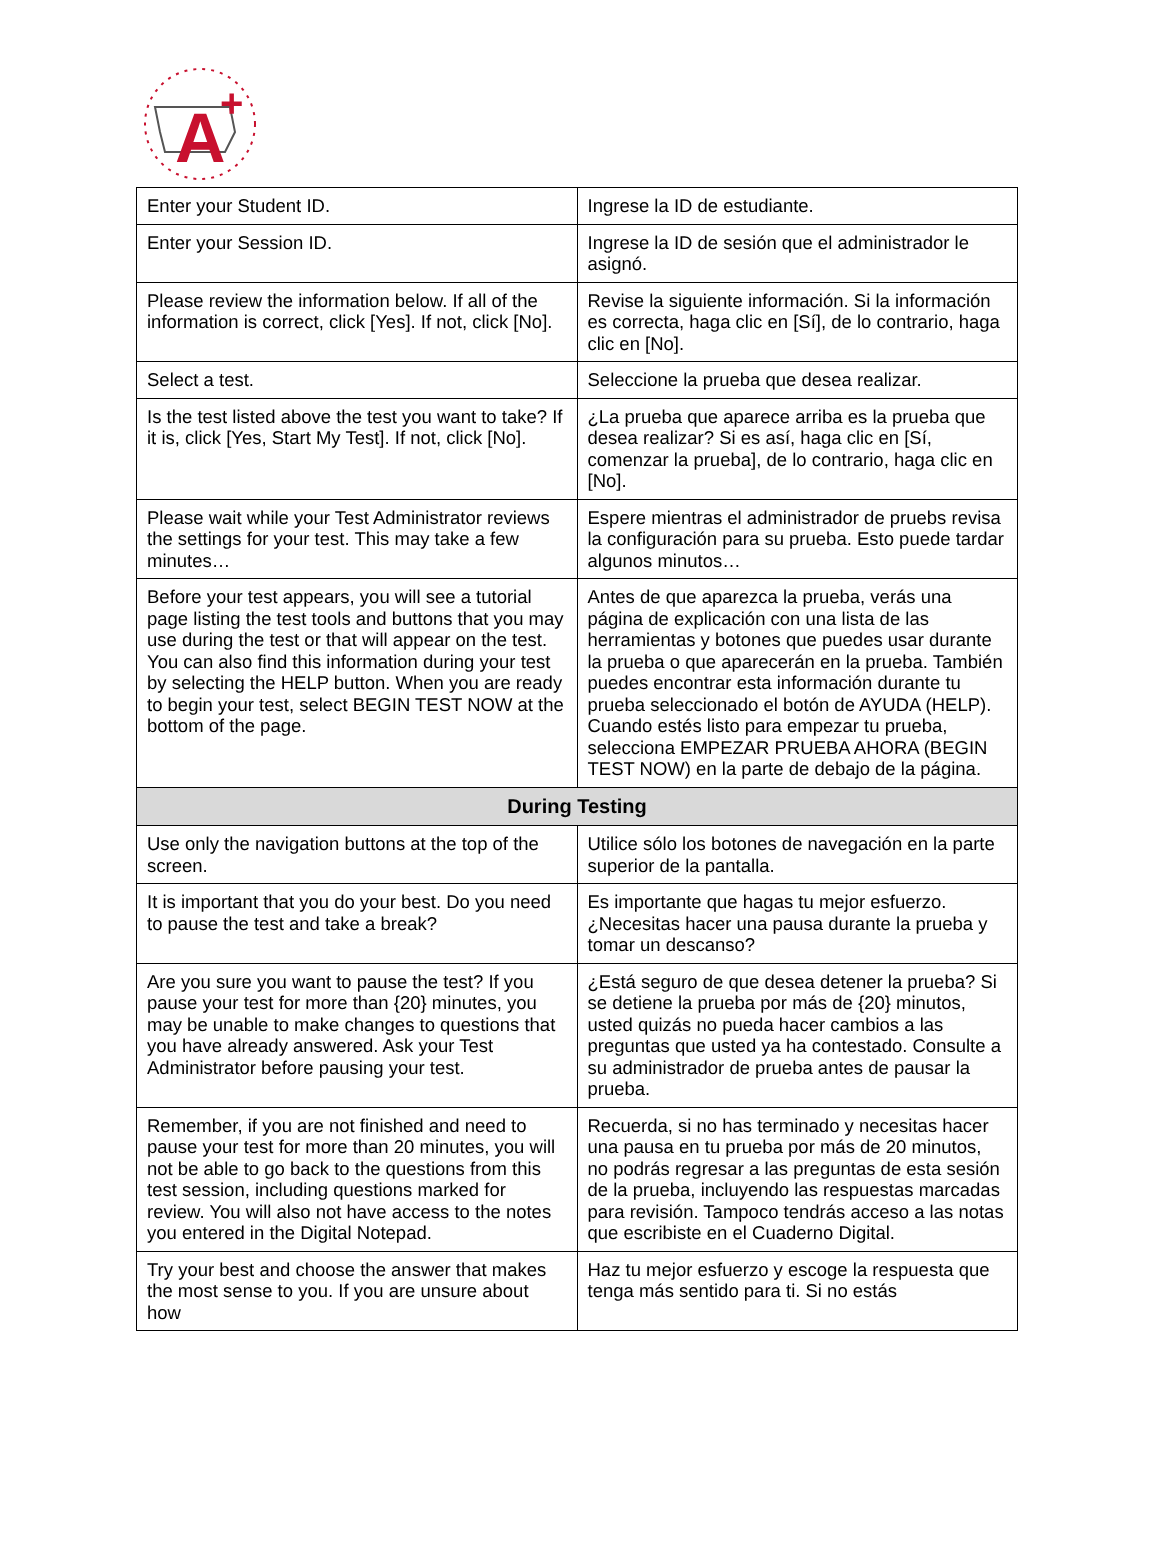A
+
| Enter your Student ID. | Ingrese la ID de estudiante. |
| Enter your Session ID. | Ingrese la ID de sesión que el administrador le asignó. |
| Please review the information below. If all of the information is correct, click [Yes]. If not, click [No]. | Revise la siguiente información. Si la información es correcta, haga clic en [Sí], de lo contrario, haga clic en [No]. |
| Select a test. | Seleccione la prueba que desea realizar. |
| Is the test listed above the test you want to take? If it is, click [Yes, Start My Test]. If not, click [No]. | ¿La prueba que aparece arriba es la prueba que desea realizar? Si es así, haga clic en [Sí, comenzar la prueba], de lo contrario, haga clic en [No]. |
| Please wait while your Test Administrator reviews the settings for your test. This may take a few minutes… | Espere mientras el administrador de pruebs revisa la configuración para su prueba. Esto puede tardar algunos minutos… |
| Before your test appears, you will see a tutorial page listing the test tools and buttons that you may use during the test or that will appear on the test. You can also find this information during your test by selecting the HELP button. When you are ready to begin your test, select BEGIN TEST NOW at the bottom of the page. | Antes de que aparezca la prueba, verás una página de explicación con una lista de las herramientas y botones que puedes usar durante la prueba o que aparecerán en la prueba. También puedes encontrar esta información durante tu prueba seleccionado el botón de AYUDA (HELP). Cuando estés listo para empezar tu prueba, selecciona EMPEZAR PRUEBA AHORA (BEGIN TEST NOW) en la parte de debajo de la página. |
| During Testing | |
| Use only the navigation buttons at the top of the screen. | Utilice sólo los botones de navegación en la parte superior de la pantalla. |
| It is important that you do your best. Do you need to pause the test and take a break? | Es importante que hagas tu mejor esfuerzo. ¿Necesitas hacer una pausa durante la prueba y tomar un descanso? |
| Are you sure you want to pause the test? If you pause your test for more than {20} minutes, you may be unable to make changes to questions that you have already answered. Ask your Test Administrator before pausing your test. | ¿Está seguro de que desea detener la prueba? Si se detiene la prueba por más de {20} minutos, usted quizás no pueda hacer cambios a las preguntas que usted ya ha contestado. Consulte a su administrador de prueba antes de pausar la prueba. |
| Remember, if you are not finished and need to pause your test for more than 20 minutes, you will not be able to go back to the questions from this test session, including questions marked for review. You will also not have access to the notes you entered in the Digital Notepad. | Recuerda, si no has terminado y necesitas hacer una pausa en tu prueba por más de 20 minutos, no podrás regresar a las preguntas de esta sesión de la prueba, incluyendo las respuestas marcadas para revisión. Tampoco tendrás acceso a las notas que escribiste en el Cuaderno Digital. |
| Try your best and choose the answer that makes the most sense to you. If you are unsure about how | Haz tu mejor esfuerzo y escoge la respuesta que tenga más sentido para ti. Si no estás |